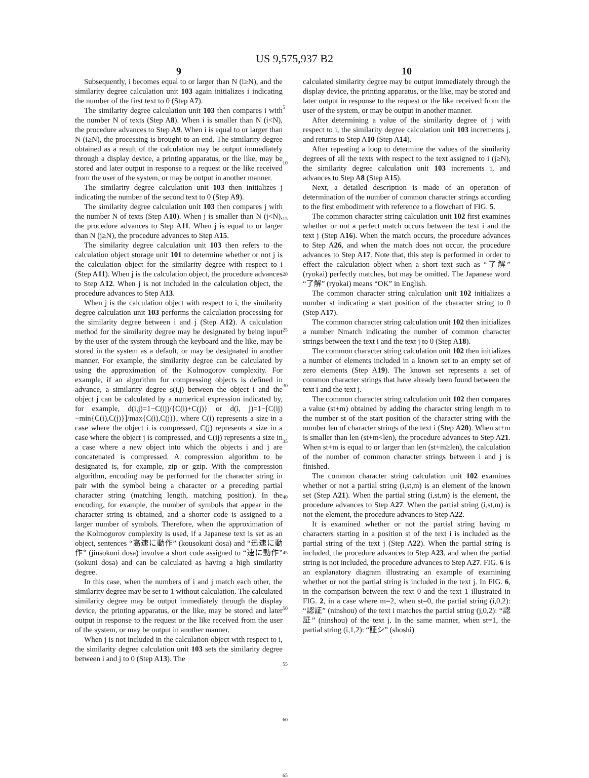US 9,575,937 B2
9
Subsequently, i becomes equal to or larger than N (i≥N), and the similarity degree calculation unit 103 again initializes i indicating the number of the first text to 0 (Step A7).
The similarity degree calculation unit 103 then compares i with the number N of texts (Step A8). When i is smaller than N (i<N), the procedure advances to Step A9. When i is equal to or larger than N (i≥N), the processing is brought to an end. The similarity degree obtained as a result of the calculation may be output immediately through a display device, a printing apparatus, or the like, may be stored and later output in response to a request or the like received from the user of the system, or may be output in another manner.
The similarity degree calculation unit 103 then initializes j indicating the number of the second text to 0 (Step A9).
The similarity degree calculation unit 103 then compares j with the number N of texts (Step A10). When j is smaller than N (j<N), the procedure advances to Step A11. When j is equal to or larger than N (j≥N), the procedure advances to Step A15.
The similarity degree calculation unit 103 then refers to the calculation object storage unit 101 to determine whether or not j is the calculation object for the similarity degree with respect to i (Step A11). When j is the calculation object, the procedure advances to Step A12. When j is not included in the calculation object, the procedure advances to Step A13.
When j is the calculation object with respect to i, the similarity degree calculation unit 103 performs the calculation processing for the similarity degree between i and j (Step A12). A calculation method for the similarity degree may be designated by being input by the user of the system through the keyboard and the like, may be stored in the system as a default, or may be designated in another manner. For example, the similarity degree can be calculated by using the approximation of the Kolmogorov complexity. For example, if an algorithm for compressing objects is defined in advance, a similarity degree s(i,j) between the object i and the object j can be calculated by a numerical expression indicated by, for example, d(i,j)=1−C(ij)/{C(i)+C(j)} or d(i, j)=1−[C(ij)−min{C(i),C(j)}]/max{C(i),C(j)}, where C(i) represents a size in a case where the object i is compressed, C(j) represents a size in a case where the object j is compressed, and C(ij) represents a size in a case where a new object into which the objects i and j are concatenated is compressed. A compression algorithm to be designated is, for example, zip or gzip. With the compression algorithm, encoding may be performed for the character string in pair with the symbol being a character or a preceding partial character string (matching length, matching position). In the encoding, for example, the number of symbols that appear in the character string is obtained, and a shorter code is assigned to a larger number of symbols. Therefore, when the approximation of the Kolmogorov complexity is used, if a Japanese text is set as an object, sentences “高速に動作” (kousokuni dosa) and “迅速に動作” (jinsokuni dosa) involve a short code assigned to “速に動作” (sokuni dosa) and can be calculated as having a high similarity degree.
In this case, when the numbers of i and j match each other, the similarity degree may be set to 1 without calculation. The calculated similarity degree may be output immediately through the display device, the printing apparatus, or the like, may be stored and later output in response to the request or the like received from the user of the system, or may be output in another manner.
When j is not included in the calculation object with respect to i, the similarity degree calculation unit 103 sets the similarity degree between i and j to 0 (Step A13). The
5
10
15
20
25
30
35
40
45
50
55
60
65
10
calculated similarity degree may be output immediately through the display device, the printing apparatus, or the like, may be stored and later output in response to the request or the like received from the user of the system, or may be output in another manner.
After determining a value of the similarity degree of j with respect to i, the similarity degree calculation unit 103 increments j, and returns to Step A10 (Step A14).
After repeating a loop to determine the values of the similarity degrees of all the texts with respect to the text assigned to i (j≥N), the similarity degree calculation unit 103 increments i, and advances to Step A8 (Step A15).
Next, a detailed description is made of an operation of determination of the number of common character strings according to the first embodiment with reference to a flowchart of FIG. 5.
The common character string calculation unit 102 first examines whether or not a perfect match occurs between the text i and the text j (Step A16). When the match occurs, the procedure advances to Step A26, and when the match does not occur, the procedure advances to Step A17. Note that, this step is performed in order to effect the calculation object when a short text such as “了解” (ryokai) perfectly matches, but may be omitted. The Japanese word “了解” (ryokai) means “OK” in English.
The common character string calculation unit 102 initializes a number st indicating a start position of the character string to 0 (Step A17).
The common character string calculation unit 102 then initializes a number Nmatch indicating the number of common character strings between the text i and the text j to 0 (Step A18).
The common character string calculation unit 102 then initializes a number of elements included in a known set to an empty set of zero elements (Step A19). The known set represents a set of common character strings that have already been found between the text i and the text j.
The common character string calculation unit 102 then compares a value (st+m) obtained by adding the character string length m to the number st of the start position of the character string with the number len of character strings of the text i (Step A20). When st+m is smaller than len (st+m<len), the procedure advances to Step A21. When st+m is equal to or larger than len (st+m≥len), the calculation of the number of common character strings between i and j is finished.
The common character string calculation unit 102 examines whether or not a partial string (i,st,m) is an element of the known set (Step A21). When the partial string (i,st,m) is the element, the procedure advances to Step A27. When the partial string (i,st,m) is not the element, the procedure advances to Step A22.
It is examined whether or not the partial string having m characters starting in a position st of the text i is included as the partial string of the text j (Step A22). When the partial string is included, the procedure advances to Step A23, and when the partial string is not included, the procedure advances to Step A27. FIG. 6 is an explanatory diagram illustrating an example of examining whether or not the partial string is included in the text j. In FIG. 6, in the comparison between the text 0 and the text 1 illustrated in FIG. 2, in a case where m=2, when st=0, the partial string (i,0,2): “認証” (ninshou) of the text i matches the partial string (j,0,2): “認証” (ninshou) of the text j. In the same manner, when st=1, the partial string (i,1,2): “証シ” (shoshi)